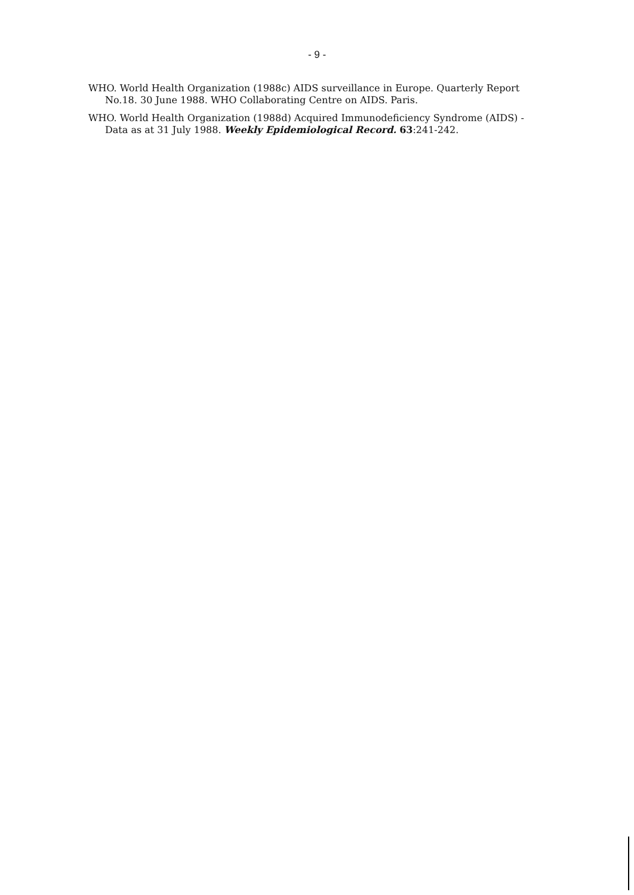- 9 -
WHO. World Health Organization (1988c) AIDS surveillance in Europe. Quarterly Report No.18. 30 June 1988. WHO Collaborating Centre on AIDS. Paris.
WHO. World Health Organization (1988d) Acquired Immunodeficiency Syndrome (AIDS) - Data as at 31 July 1988. Weekly Epidemiological Record. 63:241-242.